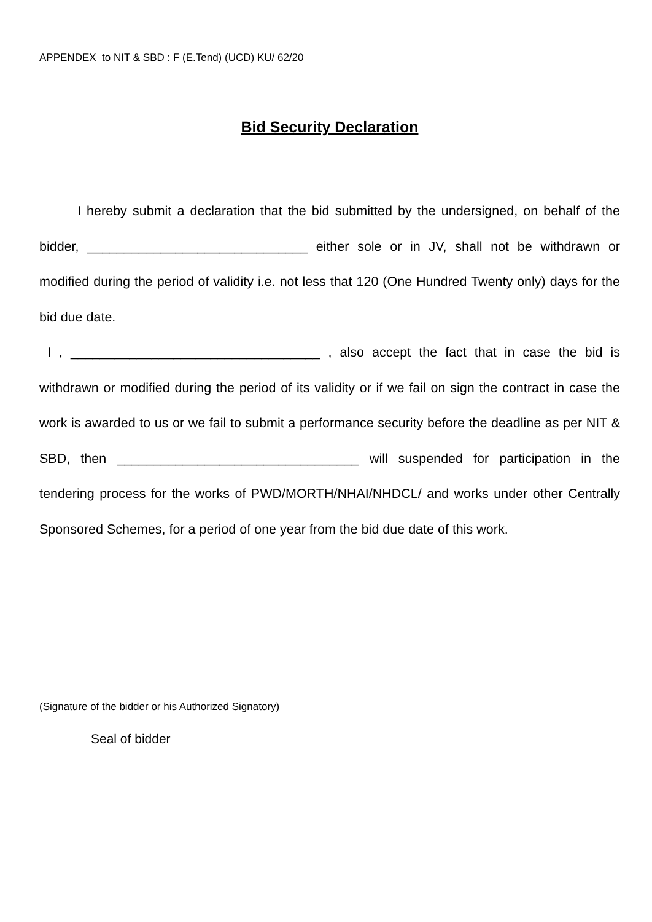APPENDEX to NIT & SBD : F (E.Tend) (UCD) KU/ 62/20
Bid Security Declaration
I hereby submit a declaration that the bid submitted by the undersigned, on behalf of the bidder, ______________________________ either sole or in JV, shall not be withdrawn or modified during the period of validity i.e. not less that 120 (One Hundred Twenty only) days for the bid due date.
I , __________________________________ , also accept the fact that in case the bid is withdrawn or modified during the period of its validity or if we fail on sign the contract in case the work is awarded to us or we fail to submit a performance security before the deadline as per NIT & SBD, then _________________________________ will suspended for participation in the tendering process for the works of PWD/MORTH/NHAI/NHDCL/ and works under other Centrally Sponsored Schemes, for a period of one year from the bid due date of this work.
(Signature of the bidder or his Authorized Signatory)
Seal of bidder